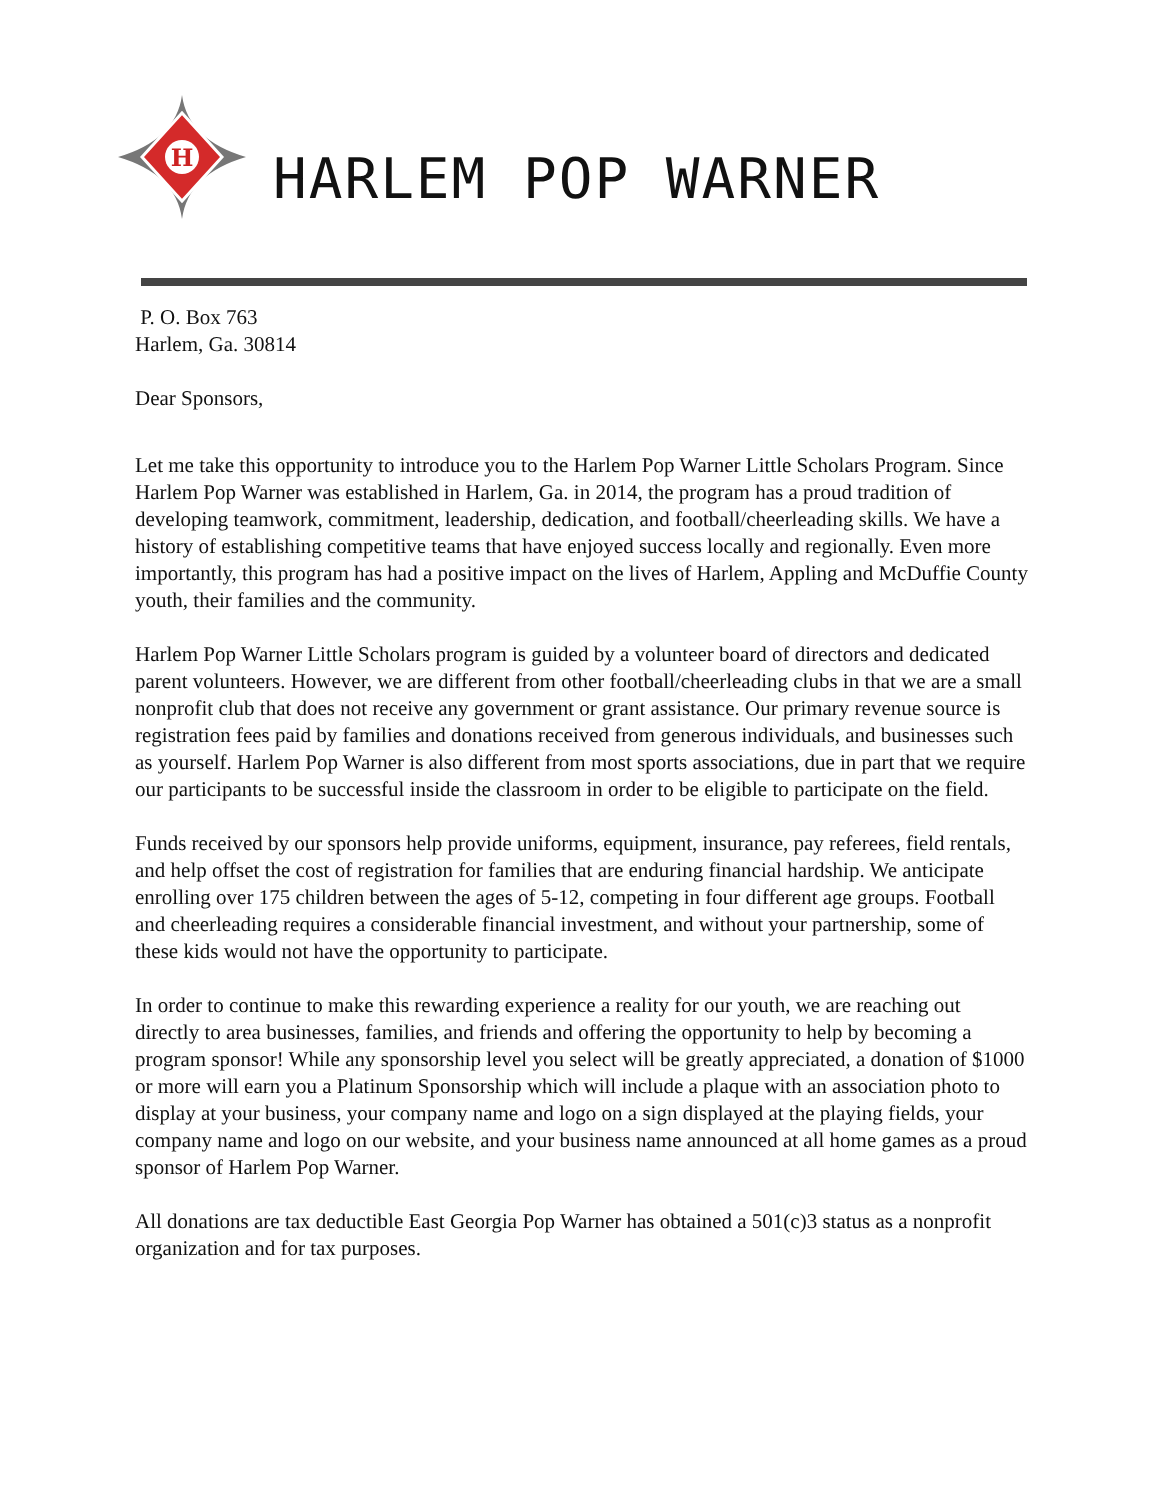H
HARLEM POP WARNER
P. O. Box 763
Harlem, Ga. 30814
Dear Sponsors,
Let me take this opportunity to introduce you to the Harlem Pop Warner Little Scholars Program. Since Harlem Pop Warner was established in Harlem, Ga. in 2014, the program has a proud tradition of developing teamwork, commitment, leadership, dedication, and football/cheerleading skills. We have a history of establishing competitive teams that have enjoyed success locally and regionally. Even more importantly, this program has had a positive impact on the lives of Harlem, Appling and McDuffie County youth, their families and the community.
Harlem Pop Warner Little Scholars program is guided by a volunteer board of directors and dedicated parent volunteers. However, we are different from other football/cheerleading clubs in that we are a small nonprofit club that does not receive any government or grant assistance. Our primary revenue source is registration fees paid by families and donations received from generous individuals, and businesses such as yourself. Harlem Pop Warner is also different from most sports associations, due in part that we require our participants to be successful inside the classroom in order to be eligible to participate on the field.
Funds received by our sponsors help provide uniforms, equipment, insurance, pay referees, field rentals, and help offset the cost of registration for families that are enduring financial hardship. We anticipate enrolling over 175 children between the ages of 5-12, competing in four different age groups. Football and cheerleading requires a considerable financial investment, and without your partnership, some of these kids would not have the opportunity to participate.
In order to continue to make this rewarding experience a reality for our youth, we are reaching out directly to area businesses, families, and friends and offering the opportunity to help by becoming a program sponsor! While any sponsorship level you select will be greatly appreciated, a donation of $1000 or more will earn you a Platinum Sponsorship which will include a plaque with an association photo to display at your business, your company name and logo on a sign displayed at the playing fields, your company name and logo on our website, and your business name announced at all home games as a proud sponsor of Harlem Pop Warner.
All donations are tax deductible East Georgia Pop Warner has obtained a 501(c)3 status as a nonprofit organization and for tax purposes.